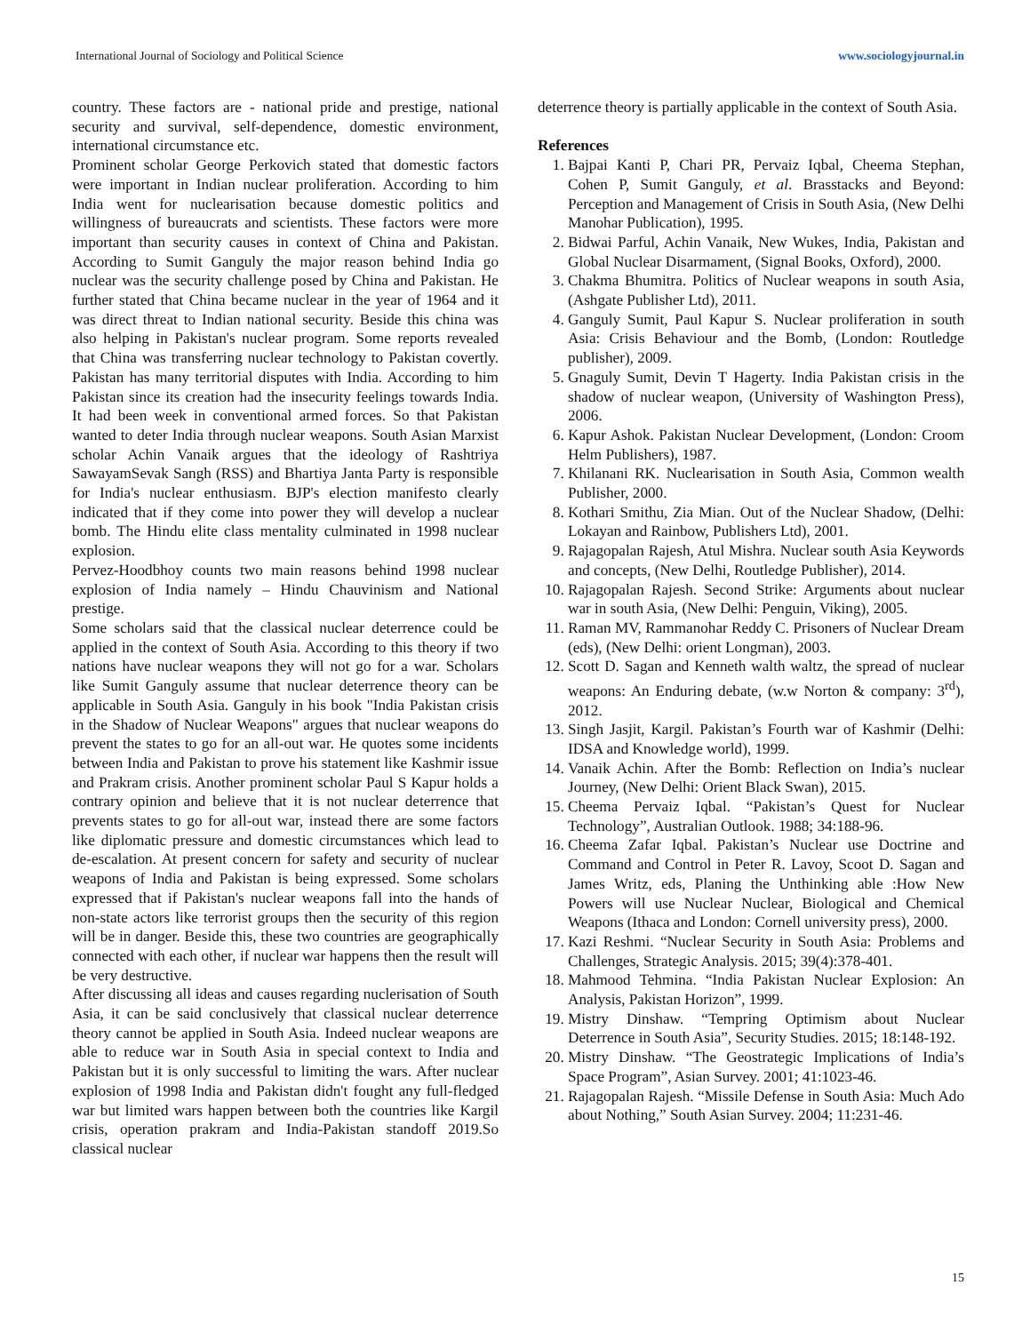International Journal of Sociology and Political Science www.sociologyjournal.in
country. These factors are - national pride and prestige, national security and survival, self-dependence, domestic environment, international circumstance etc.
Prominent scholar George Perkovich stated that domestic factors were important in Indian nuclear proliferation. According to him India went for nuclearisation because domestic politics and willingness of bureaucrats and scientists. These factors were more important than security causes in context of China and Pakistan. According to Sumit Ganguly the major reason behind India go nuclear was the security challenge posed by China and Pakistan. He further stated that China became nuclear in the year of 1964 and it was direct threat to Indian national security. Beside this china was also helping in Pakistan's nuclear program. Some reports revealed that China was transferring nuclear technology to Pakistan covertly. Pakistan has many territorial disputes with India. According to him Pakistan since its creation had the insecurity feelings towards India. It had been week in conventional armed forces. So that Pakistan wanted to deter India through nuclear weapons. South Asian Marxist scholar Achin Vanaik argues that the ideology of Rashtriya SawayamSevak Sangh (RSS) and Bhartiya Janta Party is responsible for India's nuclear enthusiasm. BJP's election manifesto clearly indicated that if they come into power they will develop a nuclear bomb. The Hindu elite class mentality culminated in 1998 nuclear explosion.
Pervez-Hoodbhoy counts two main reasons behind 1998 nuclear explosion of India namely – Hindu Chauvinism and National prestige.
Some scholars said that the classical nuclear deterrence could be applied in the context of South Asia. According to this theory if two nations have nuclear weapons they will not go for a war. Scholars like Sumit Ganguly assume that nuclear deterrence theory can be applicable in South Asia. Ganguly in his book "India Pakistan crisis in the Shadow of Nuclear Weapons" argues that nuclear weapons do prevent the states to go for an all-out war. He quotes some incidents between India and Pakistan to prove his statement like Kashmir issue and Prakram crisis. Another prominent scholar Paul S Kapur holds a contrary opinion and believe that it is not nuclear deterrence that prevents states to go for all-out war, instead there are some factors like diplomatic pressure and domestic circumstances which lead to de-escalation. At present concern for safety and security of nuclear weapons of India and Pakistan is being expressed. Some scholars expressed that if Pakistan's nuclear weapons fall into the hands of non-state actors like terrorist groups then the security of this region will be in danger. Beside this, these two countries are geographically connected with each other, if nuclear war happens then the result will be very destructive.
After discussing all ideas and causes regarding nuclerisation of South Asia, it can be said conclusively that classical nuclear deterrence theory cannot be applied in South Asia. Indeed nuclear weapons are able to reduce war in South Asia in special context to India and Pakistan but it is only successful to limiting the wars. After nuclear explosion of 1998 India and Pakistan didn't fought any full-fledged war but limited wars happen between both the countries like Kargil crisis, operation prakram and India-Pakistan standoff 2019.So classical nuclear
deterrence theory is partially applicable in the context of South Asia.
References
1. Bajpai Kanti P, Chari PR, Pervaiz Iqbal, Cheema Stephan, Cohen P, Sumit Ganguly, et al. Brasstacks and Beyond: Perception and Management of Crisis in South Asia, (New Delhi Manohar Publication), 1995.
2. Bidwai Parful, Achin Vanaik, New Wukes, India, Pakistan and Global Nuclear Disarmament, (Signal Books, Oxford), 2000.
3. Chakma Bhumitra. Politics of Nuclear weapons in south Asia, (Ashgate Publisher Ltd), 2011.
4. Ganguly Sumit, Paul Kapur S. Nuclear proliferation in south Asia: Crisis Behaviour and the Bomb, (London: Routledge publisher), 2009.
5. Gnaguly Sumit, Devin T Hagerty. India Pakistan crisis in the shadow of nuclear weapon, (University of Washington Press), 2006.
6. Kapur Ashok. Pakistan Nuclear Development, (London: Croom Helm Publishers), 1987.
7. Khilanani RK. Nuclearisation in South Asia, Common wealth Publisher, 2000.
8. Kothari Smithu, Zia Mian. Out of the Nuclear Shadow, (Delhi: Lokayan and Rainbow, Publishers Ltd), 2001.
9. Rajagopalan Rajesh, Atul Mishra. Nuclear south Asia Keywords and concepts, (New Delhi, Routledge Publisher), 2014.
10. Rajagopalan Rajesh. Second Strike: Arguments about nuclear war in south Asia, (New Delhi: Penguin, Viking), 2005.
11. Raman MV, Rammanohar Reddy C. Prisoners of Nuclear Dream (eds), (New Delhi: orient Longman), 2003.
12. Scott D. Sagan and Kenneth walth waltz, the spread of nuclear weapons: An Enduring debate, (w.w Norton & company: 3<sup>rd</sup>), 2012.
13. Singh Jasjit, Kargil. Pakistan’s Fourth war of Kashmir (Delhi: IDSA and Knowledge world), 1999.
14. Vanaik Achin. After the Bomb: Reflection on India’s nuclear Journey, (New Delhi: Orient Black Swan), 2015.
15. Cheema Pervaiz Iqbal. “Pakistan’s Quest for Nuclear Technology”, Australian Outlook. 1988; 34:188-96.
16. Cheema Zafar Iqbal. Pakistan’s Nuclear use Doctrine and Command and Control in Peter R. Lavoy, Scoot D. Sagan and James Writz, eds, Planing the Unthinking able :How New Powers will use Nuclear Nuclear, Biological and Chemical Weapons (Ithaca and London: Cornell university press), 2000.
17. Kazi Reshmi. “Nuclear Security in South Asia: Problems and Challenges, Strategic Analysis. 2015; 39(4):378-401.
18. Mahmood Tehmina. “India Pakistan Nuclear Explosion: An Analysis, Pakistan Horizon”, 1999.
19. Mistry Dinshaw. “Tempring Optimism about Nuclear Deterrence in South Asia”, Security Studies. 2015; 18:148-192.
20. Mistry Dinshaw. “The Geostrategic Implications of India’s Space Program”, Asian Survey. 2001; 41:1023-46.
21. Rajagopalan Rajesh. “Missile Defense in South Asia: Much Ado about Nothing,” South Asian Survey. 2004; 11:231-46.
15